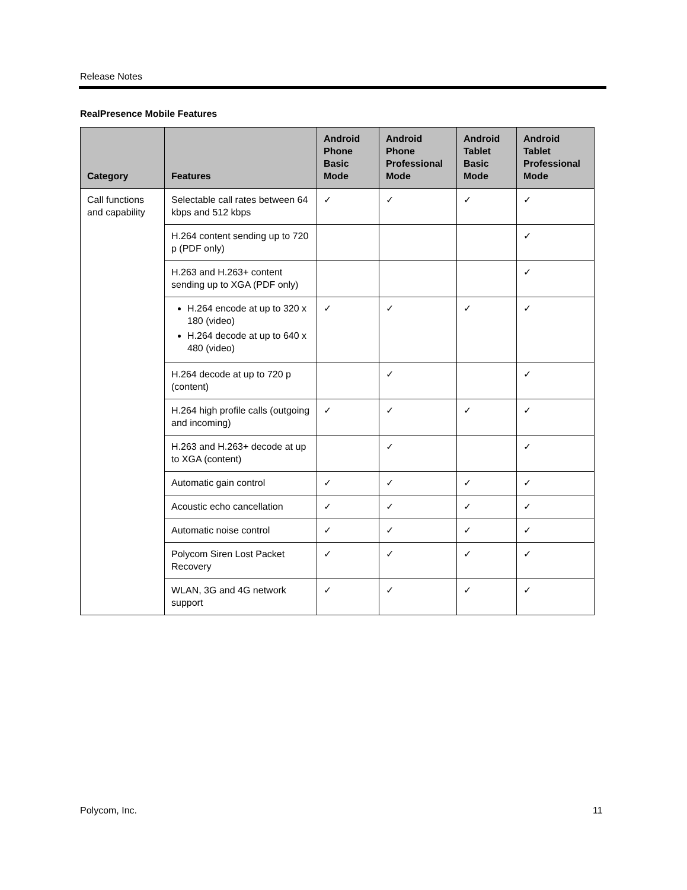Release Notes
RealPresence Mobile Features
| Category | Features | Android Phone Basic Mode | Android Phone Professional Mode | Android Tablet Basic Mode | Android Tablet Professional Mode |
| --- | --- | --- | --- | --- | --- |
| Call functions and capability | Selectable call rates between 64 kbps and 512 kbps | ✓ | ✓ | ✓ | ✓ |
| | H.264 content sending up to 720 p (PDF only) | | | | ✓ |
| | H.263 and H.263+ content sending up to XGA (PDF only) | | | | ✓ |
| | H.264 encode at up to 320 x 180 (video) H.264 decode at up to 640 x 480 (video) | ✓ | ✓ | ✓ | ✓ |
| | H.264 decode at up to 720 p (content) | | ✓ | | ✓ |
| | H.264 high profile calls (outgoing and incoming) | ✓ | ✓ | ✓ | ✓ |
| | H.263 and H.263+ decode at up to XGA (content) | | ✓ | | ✓ |
| | Automatic gain control | ✓ | ✓ | ✓ | ✓ |
| | Acoustic echo cancellation | ✓ | ✓ | ✓ | ✓ |
| | Automatic noise control | ✓ | ✓ | ✓ | ✓ |
| | Polycom Siren Lost Packet Recovery | ✓ | ✓ | ✓ | ✓ |
| | WLAN, 3G and 4G network support | ✓ | ✓ | ✓ | ✓ |
Polycom, Inc. 11